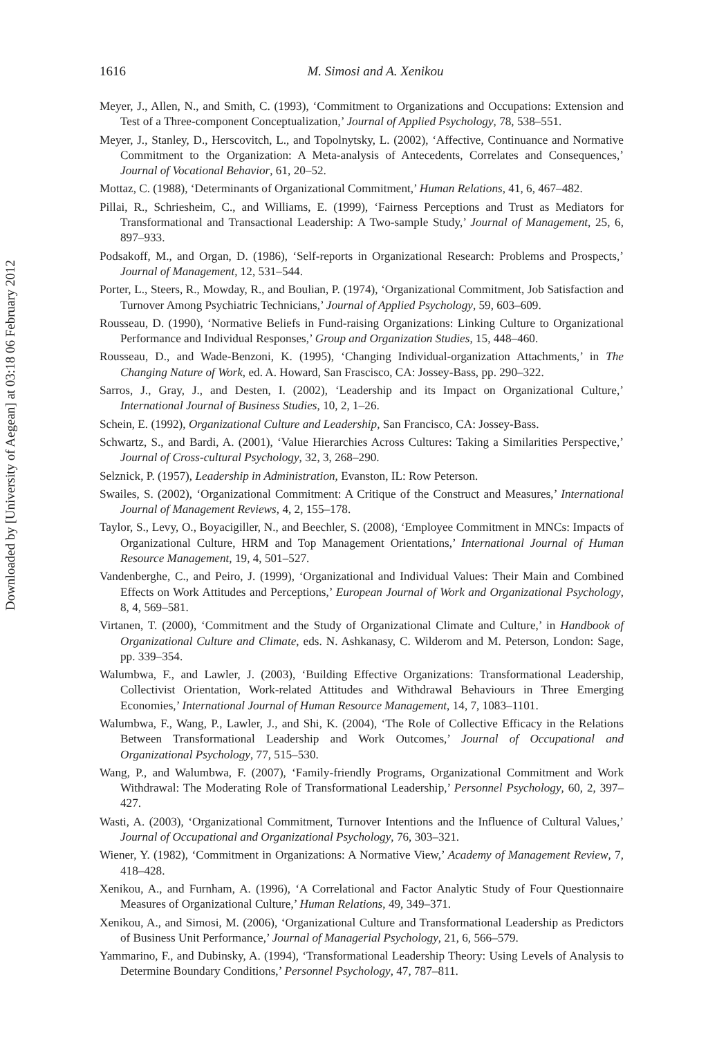Downloaded by [University of Aegean] at 03:18 06 February 2012
1616
M. Simosi and A. Xenikou
Meyer, J., Allen, N., and Smith, C. (1993), ‘Commitment to Organizations and Occupations: Extension and Test of a Three-component Conceptualization,’ Journal of Applied Psychology, 78, 538–551.
Meyer, J., Stanley, D., Herscovitch, L., and Topolnytsky, L. (2002), ‘Affective, Continuance and Normative Commitment to the Organization: A Meta-analysis of Antecedents, Correlates and Consequences,’ Journal of Vocational Behavior, 61, 20–52.
Mottaz, C. (1988), ‘Determinants of Organizational Commitment,’ Human Relations, 41, 6, 467–482.
Pillai, R., Schriesheim, C., and Williams, E. (1999), ‘Fairness Perceptions and Trust as Mediators for Transformational and Transactional Leadership: A Two-sample Study,’ Journal of Management, 25, 6, 897–933.
Podsakoff, M., and Organ, D. (1986), ‘Self-reports in Organizational Research: Problems and Prospects,’ Journal of Management, 12, 531–544.
Porter, L., Steers, R., Mowday, R., and Boulian, P. (1974), ‘Organizational Commitment, Job Satisfaction and Turnover Among Psychiatric Technicians,’ Journal of Applied Psychology, 59, 603–609.
Rousseau, D. (1990), ‘Normative Beliefs in Fund-raising Organizations: Linking Culture to Organizational Performance and Individual Responses,’ Group and Organization Studies, 15, 448–460.
Rousseau, D., and Wade-Benzoni, K. (1995), ‘Changing Individual-organization Attachments,’ in The Changing Nature of Work, ed. A. Howard, San Frascisco, CA: Jossey-Bass, pp. 290–322.
Sarros, J., Gray, J., and Desten, I. (2002), ‘Leadership and its Impact on Organizational Culture,’ International Journal of Business Studies, 10, 2, 1–26.
Schein, E. (1992), Organizational Culture and Leadership, San Francisco, CA: Jossey-Bass.
Schwartz, S., and Bardi, A. (2001), ‘Value Hierarchies Across Cultures: Taking a Similarities Perspective,’ Journal of Cross-cultural Psychology, 32, 3, 268–290.
Selznick, P. (1957), Leadership in Administration, Evanston, IL: Row Peterson.
Swailes, S. (2002), ‘Organizational Commitment: A Critique of the Construct and Measures,’ International Journal of Management Reviews, 4, 2, 155–178.
Taylor, S., Levy, O., Boyacigiller, N., and Beechler, S. (2008), ‘Employee Commitment in MNCs: Impacts of Organizational Culture, HRM and Top Management Orientations,’ International Journal of Human Resource Management, 19, 4, 501–527.
Vandenberghe, C., and Peiro, J. (1999), ‘Organizational and Individual Values: Their Main and Combined Effects on Work Attitudes and Perceptions,’ European Journal of Work and Organizational Psychology, 8, 4, 569–581.
Virtanen, T. (2000), ‘Commitment and the Study of Organizational Climate and Culture,’ in Handbook of Organizational Culture and Climate, eds. N. Ashkanasy, C. Wilderom and M. Peterson, London: Sage, pp. 339–354.
Walumbwa, F., and Lawler, J. (2003), ‘Building Effective Organizations: Transformational Leadership, Collectivist Orientation, Work-related Attitudes and Withdrawal Behaviours in Three Emerging Economies,’ International Journal of Human Resource Management, 14, 7, 1083–1101.
Walumbwa, F., Wang, P., Lawler, J., and Shi, K. (2004), ‘The Role of Collective Efficacy in the Relations Between Transformational Leadership and Work Outcomes,’ Journal of Occupational and Organizational Psychology, 77, 515–530.
Wang, P., and Walumbwa, F. (2007), ‘Family-friendly Programs, Organizational Commitment and Work Withdrawal: The Moderating Role of Transformational Leadership,’ Personnel Psychology, 60, 2, 397–427.
Wasti, A. (2003), ‘Organizational Commitment, Turnover Intentions and the Influence of Cultural Values,’ Journal of Occupational and Organizational Psychology, 76, 303–321.
Wiener, Y. (1982), ‘Commitment in Organizations: A Normative View,’ Academy of Management Review, 7, 418–428.
Xenikou, A., and Furnham, A. (1996), ‘A Correlational and Factor Analytic Study of Four Questionnaire Measures of Organizational Culture,’ Human Relations, 49, 349–371.
Xenikou, A., and Simosi, M. (2006), ‘Organizational Culture and Transformational Leadership as Predictors of Business Unit Performance,’ Journal of Managerial Psychology, 21, 6, 566–579.
Yammarino, F., and Dubinsky, A. (1994), ‘Transformational Leadership Theory: Using Levels of Analysis to Determine Boundary Conditions,’ Personnel Psychology, 47, 787–811.